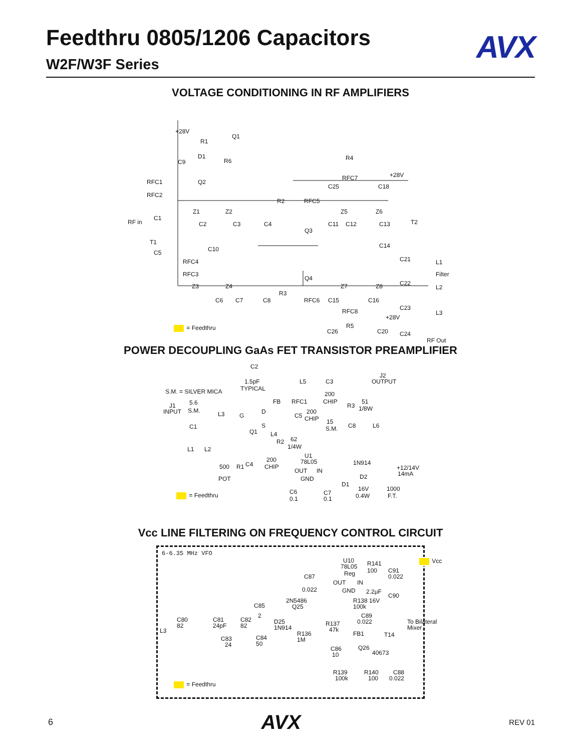Feedthru 0805/1206 Capacitors
W2F/W3F Series
AVX
VOLTAGE CONDITIONING IN RF AMPLIFIERS
+28V
Q1
R1
D1
R6 C9
RFC1 Q2
RFC2
R2
RF in
C1
Z1 Z2
C2 C3 C4
T1
C5 C10
RFC4
RFC3
Z3 Z4
R3
C6 C7 C8
R4
RFC7 +28V
C25 C18
RFC5
Z5 Z6
Q3
C11 C12 C13 T2
C14
C21 L1
Filter
Q4
C22
L2 Z7 Z8
RFC6 C15 C16
C23
L3 RFC8
+28V
R5
C26 C20 C24
RF Out
= Feedthru
POWER DECOUPLING GaAs FET TRANSISTOR PREAMPLIFIER
C2
1.5pF
TYPICAL S.M. = SILVER MICA
L5 C3
J2
OUTPUT
5.6
S.M.
J1
INPUT
FB RFC1
200
CHIP
R3
51
1/8W
L3 G
D
C5
200
CHIP 15
S.M. C8 L6 S C1
Q1 L4
R2 62
1/4W
U1
78L05
L1 L2
C4
200
CHIP
1N914
OUT IN
500 R1 +12/14V
14mA D2 GND POT
D1
16V
0.4W
1000
F.T.
C6
0.1
C7
0.1
= Feedthru
Vcc LINE FILTERING ON FREQUENCY CONTROL CIRCUIT
6-6.35 MHz VFO
U10
78L05 R141
100
Vcc
Reg C91
0.022 C87
OUT IN
0.022 GND 2.2µF
C90
2N5486
Q25
R138 16V
100k C85
2
C80
82
C81
24pF
C82
82
D25
1N914
C89
0.022 To Bilateral
Mixer
R137
47k L3 FB1 T14 R136
1M C83
24
C84
50
C86
10
Q26
40673
R139
100k
R140
100
C88
0.022
= Feedthru
6 AVX REV 01